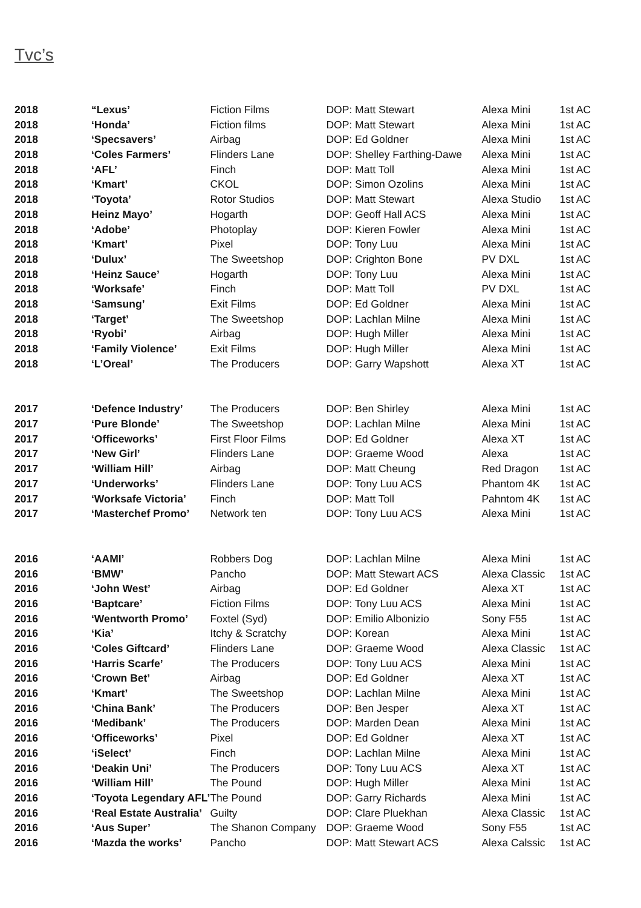Tvc’s
| 2018 | “Lexus’ | Fiction Films | DOP: Matt Stewart | Alexa Mini | 1st AC |
| 2018 | ‘Honda’ | Fiction films | DOP: Matt Stewart | Alexa Mini | 1st AC |
| 2018 | ‘Specsavers’ | Airbag | DOP: Ed Goldner | Alexa Mini | 1st AC |
| 2018 | ‘Coles Farmers’ | Flinders Lane | DOP: Shelley Farthing-Dawe | Alexa Mini | 1st AC |
| 2018 | ‘AFL’ | Finch | DOP: Matt Toll | Alexa Mini | 1st AC |
| 2018 | ‘Kmart’ | CKOL | DOP: Simon Ozolins | Alexa Mini | 1st AC |
| 2018 | ‘Toyota’ | Rotor Studios | DOP: Matt Stewart | Alexa Studio | 1st AC |
| 2018 | Heinz Mayo’ | Hogarth | DOP: Geoff Hall ACS | Alexa Mini | 1st AC |
| 2018 | ‘Adobe’ | Photoplay | DOP: Kieren Fowler | Alexa Mini | 1st AC |
| 2018 | ‘Kmart’ | Pixel | DOP: Tony Luu | Alexa Mini | 1st AC |
| 2018 | ‘Dulux’ | The Sweetshop | DOP: Crighton Bone | PV DXL | 1st AC |
| 2018 | ‘Heinz Sauce’ | Hogarth | DOP: Tony Luu | Alexa Mini | 1st AC |
| 2018 | ‘Worksafe’ | Finch | DOP: Matt Toll | PV DXL | 1st AC |
| 2018 | ‘Samsung’ | Exit Films | DOP: Ed Goldner | Alexa Mini | 1st AC |
| 2018 | ‘Target’ | The Sweetshop | DOP: Lachlan Milne | Alexa Mini | 1st AC |
| 2018 | ‘Ryobi’ | Airbag | DOP: Hugh Miller | Alexa Mini | 1st AC |
| 2018 | ‘Family Violence’ | Exit Films | DOP: Hugh Miller | Alexa Mini | 1st AC |
| 2018 | ‘L’Oreal’ | The Producers | DOP: Garry Wapshott | Alexa XT | 1st AC |
| 2017 | ‘Defence Industry’ | The Producers | DOP: Ben Shirley | Alexa Mini | 1st AC |
| 2017 | ‘Pure Blonde’ | The Sweetshop | DOP: Lachlan Milne | Alexa Mini | 1st AC |
| 2017 | ‘Officeworks’ | First Floor Films | DOP: Ed Goldner | Alexa XT | 1st AC |
| 2017 | ‘New Girl’ | Flinders Lane | DOP: Graeme Wood | Alexa | 1st AC |
| 2017 | ‘William Hill’ | Airbag | DOP: Matt Cheung | Red Dragon | 1st AC |
| 2017 | ‘Underworks’ | Flinders Lane | DOP: Tony Luu ACS | Phantom 4K | 1st AC |
| 2017 | ‘Worksafe Victoria’ | Finch | DOP: Matt Toll | Pahntom 4K | 1st AC |
| 2017 | ‘Masterchef Promo’ | Network ten | DOP: Tony Luu ACS | Alexa Mini | 1st AC |
| 2016 | ‘AAMI’ | Robbers Dog | DOP: Lachlan Milne | Alexa Mini | 1st AC |
| 2016 | ‘BMW’ | Pancho | DOP: Matt Stewart ACS | Alexa Classic | 1st AC |
| 2016 | ‘John West’ | Airbag | DOP: Ed Goldner | Alexa XT | 1st AC |
| 2016 | ‘Baptcare’ | Fiction Films | DOP: Tony Luu ACS | Alexa Mini | 1st AC |
| 2016 | ‘Wentworth Promo’ | Foxtel (Syd) | DOP: Emilio Albonizio | Sony F55 | 1st AC |
| 2016 | ‘Kia’ | Itchy & Scratchy | DOP: Korean | Alexa Mini | 1st AC |
| 2016 | ‘Coles Giftcard’ | Flinders Lane | DOP: Graeme Wood | Alexa Classic | 1st AC |
| 2016 | ‘Harris Scarfe’ | The Producers | DOP: Tony Luu ACS | Alexa Mini | 1st AC |
| 2016 | ‘Crown Bet’ | Airbag | DOP: Ed Goldner | Alexa XT | 1st AC |
| 2016 | ‘Kmart’ | The Sweetshop | DOP: Lachlan Milne | Alexa Mini | 1st AC |
| 2016 | ‘China Bank’ | The Producers | DOP: Ben Jesper | Alexa XT | 1st AC |
| 2016 | ‘Medibank’ | The Producers | DOP: Marden Dean | Alexa Mini | 1st AC |
| 2016 | ‘Officeworks’ | Pixel | DOP: Ed Goldner | Alexa XT | 1st AC |
| 2016 | ‘iSelect’ | Finch | DOP: Lachlan Milne | Alexa Mini | 1st AC |
| 2016 | ‘Deakin Uni’ | The Producers | DOP: Tony Luu ACS | Alexa XT | 1st AC |
| 2016 | ‘William Hill’ | The Pound | DOP: Hugh Miller | Alexa Mini | 1st AC |
| 2016 | ‘Toyota Legendary AFL’ | The Pound | DOP: Garry Richards | Alexa Mini | 1st AC |
| 2016 | ‘Real Estate Australia’ | Guilty | DOP: Clare Pluekhan | Alexa Classic | 1st AC |
| 2016 | ‘Aus Super’ | The Shanon Company | DOP: Graeme Wood | Sony F55 | 1st AC |
| 2016 | ‘Mazda the works’ | Pancho | DOP: Matt Stewart ACS | Alexa Calssic | 1st AC |